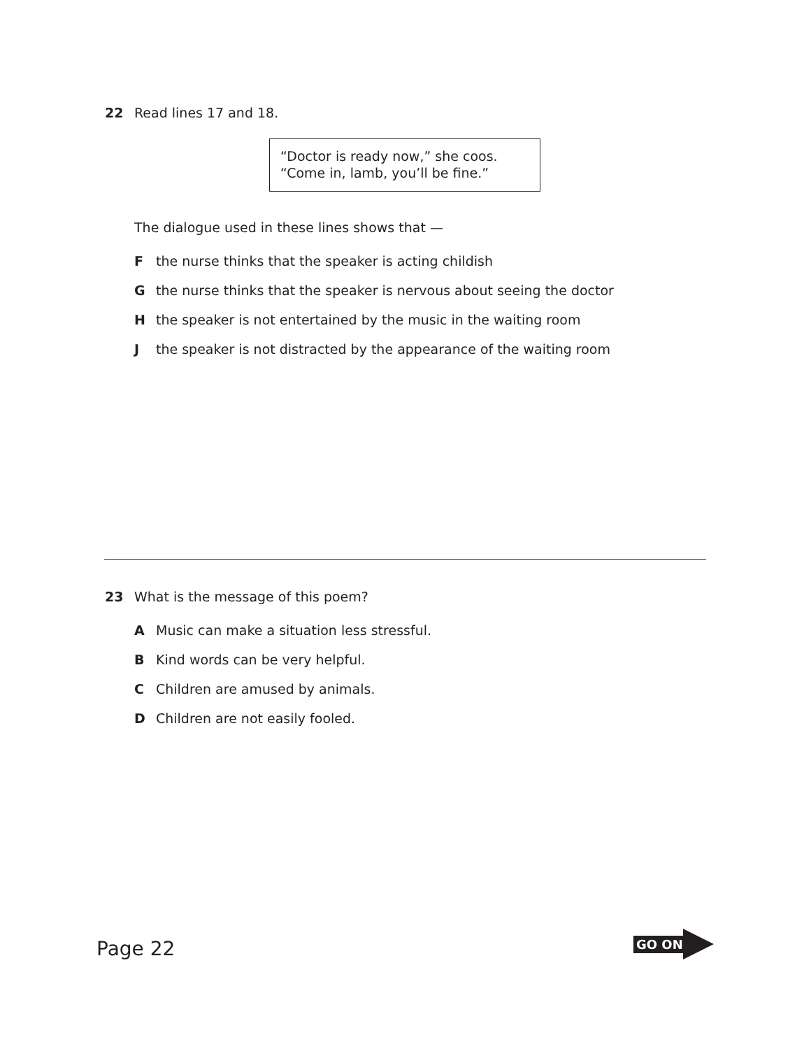22 Read lines 17 and 18.
“Doctor is ready now,” she coos.
“Come in, lamb, you’ll be fine.”
The dialogue used in these lines shows that —
Fthe nurse thinks that the speaker is acting childish
Gthe nurse thinks that the speaker is nervous about seeing the doctor
Hthe speaker is not entertained by the music in the waiting room
Jthe speaker is not distracted by the appearance of the waiting room
23 What is the message of this poem?
A Music can make a situation less stressful.
B Kind words can be very helpful.
C Children are amused by animals.
D Children are not easily fooled.
Page 22
GO ON